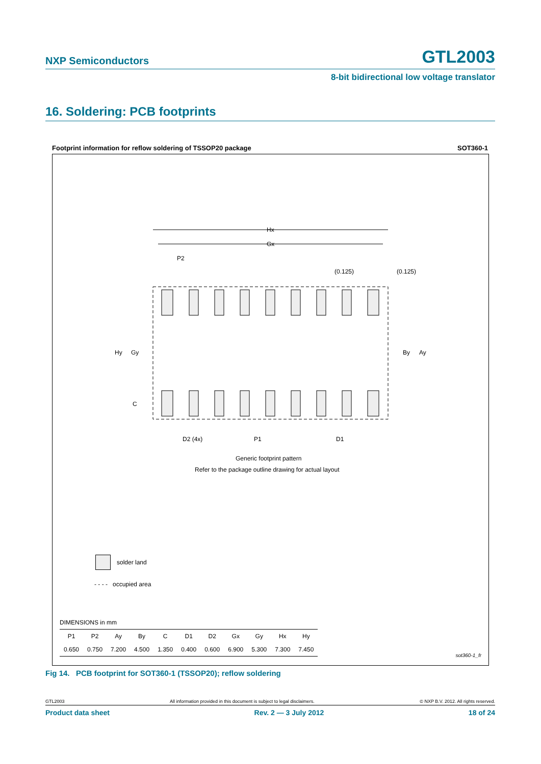NXP Semiconductors
GTL2003
8-bit bidirectional low voltage translator
16. Soldering: PCB footprints
Footprint information for reflow soldering of TSSOP20 package SOT360-1
Hx
Gx
P2
(0.125)
(0.125)
Hy
Gy
By
Ay
C
D2 (4x)
P1
D1
Generic footprint pattern
Refer to the package outline drawing for actual layout
solder land
- - - - occupied area
DIMENSIONS in mm
| P1 | P2 | Ay | By | C | D1 | D2 | Gx | Gy | Hx | Hy |
| --- | --- | --- | --- | --- | --- | --- | --- | --- | --- | --- |
| 0.650 | 0.750 | 7.200 | 4.500 | 1.350 | 0.400 | 0.600 | 6.900 | 5.300 | 7.300 | 7.450 |
sot360-1_fr
Fig 14. PCB footprint for SOT360-1 (TSSOP20); reflow soldering
GTL2003 All information provided in this document is subject to legal disclaimers. © NXP B.V. 2012. All rights reserved.
Product data sheet Rev. 2 — 3 July 2012 18 of 24